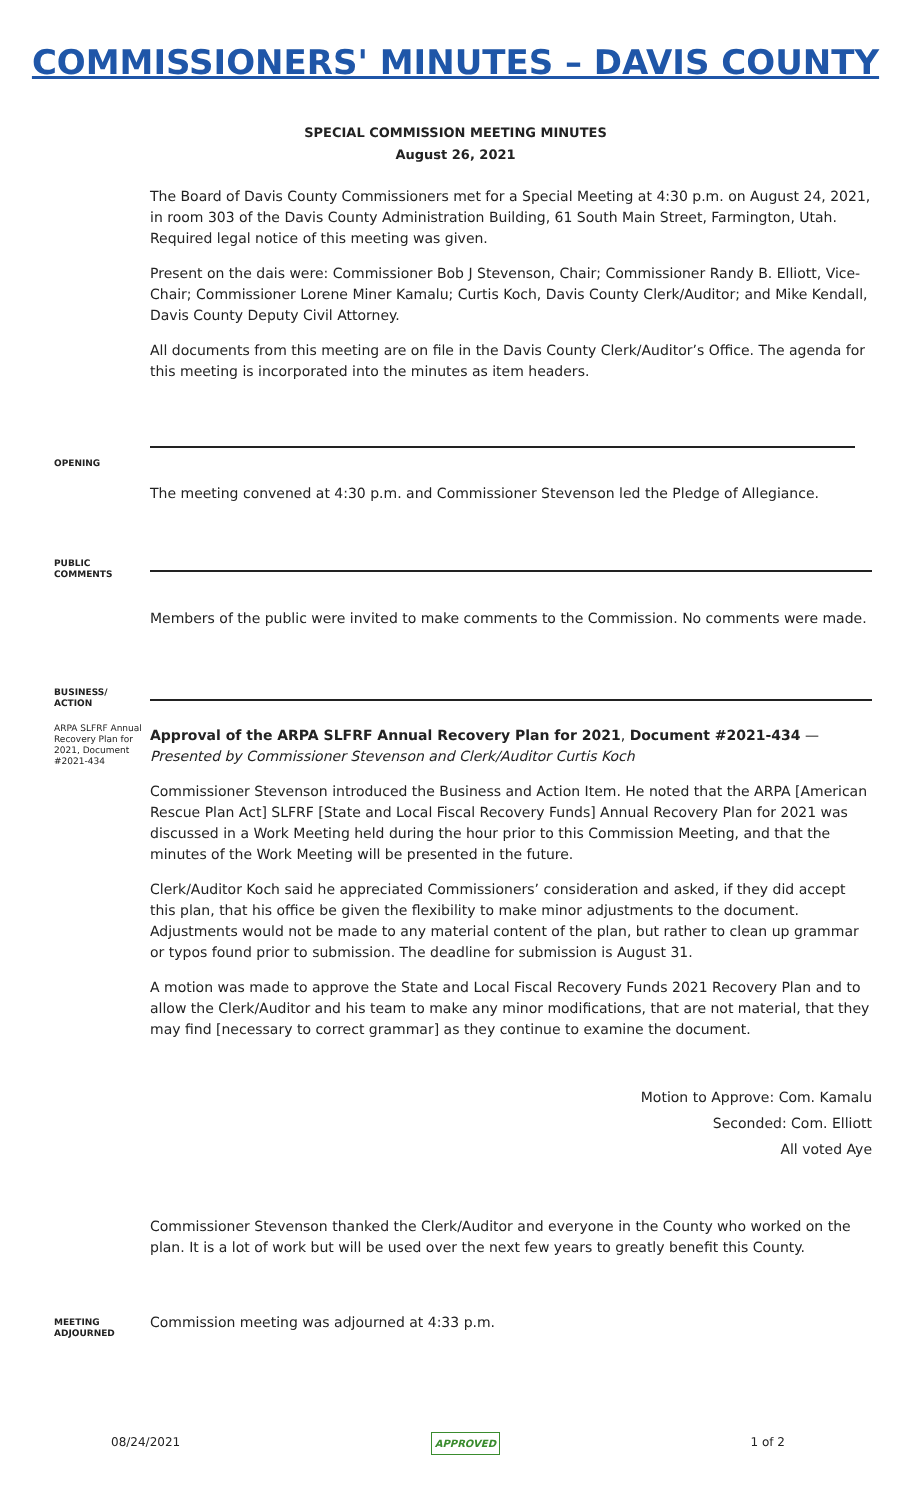COMMISSIONERS' MINUTES – DAVIS COUNTY
SPECIAL COMMISSION MEETING MINUTES
August 26, 2021
The Board of Davis County Commissioners met for a Special Meeting at 4:30 p.m. on August 24, 2021, in room 303 of the Davis County Administration Building, 61 South Main Street, Farmington, Utah. Required legal notice of this meeting was given.
Present on the dais were: Commissioner Bob J Stevenson, Chair; Commissioner Randy B. Elliott, Vice-Chair; Commissioner Lorene Miner Kamalu; Curtis Koch, Davis County Clerk/Auditor; and Mike Kendall, Davis County Deputy Civil Attorney.
All documents from this meeting are on file in the Davis County Clerk/Auditor’s Office. The agenda for this meeting is incorporated into the minutes as item headers.
OPENING
The meeting convened at 4:30 p.m. and Commissioner Stevenson led the Pledge of Allegiance.
PUBLIC
COMMENTS
Members of the public were invited to make comments to the Commission. No comments were made.
BUSINESS/
ACTION
ARPA SLFRF Annual Recovery Plan for 2021, Document #2021-434
Approval of the ARPA SLFRF Annual Recovery Plan for 2021, Document #2021-434 — Presented by Commissioner Stevenson and Clerk/Auditor Curtis Koch
Commissioner Stevenson introduced the Business and Action Item. He noted that the ARPA [American Rescue Plan Act] SLFRF [State and Local Fiscal Recovery Funds] Annual Recovery Plan for 2021 was discussed in a Work Meeting held during the hour prior to this Commission Meeting, and that the minutes of the Work Meeting will be presented in the future.
Clerk/Auditor Koch said he appreciated Commissioners’ consideration and asked, if they did accept this plan, that his office be given the flexibility to make minor adjustments to the document. Adjustments would not be made to any material content of the plan, but rather to clean up grammar or typos found prior to submission. The deadline for submission is August 31.
A motion was made to approve the State and Local Fiscal Recovery Funds 2021 Recovery Plan and to allow the Clerk/Auditor and his team to make any minor modifications, that are not material, that they may find [necessary to correct grammar] as they continue to examine the document.
Motion to Approve: Com. Kamalu
Seconded: Com. Elliott
All voted Aye
Commissioner Stevenson thanked the Clerk/Auditor and everyone in the County who worked on the plan. It is a lot of work but will be used over the next few years to greatly benefit this County.
MEETING
ADJOURNED
Commission meeting was adjourned at 4:33 p.m.
08/24/2021 APPROVED 1 of 2